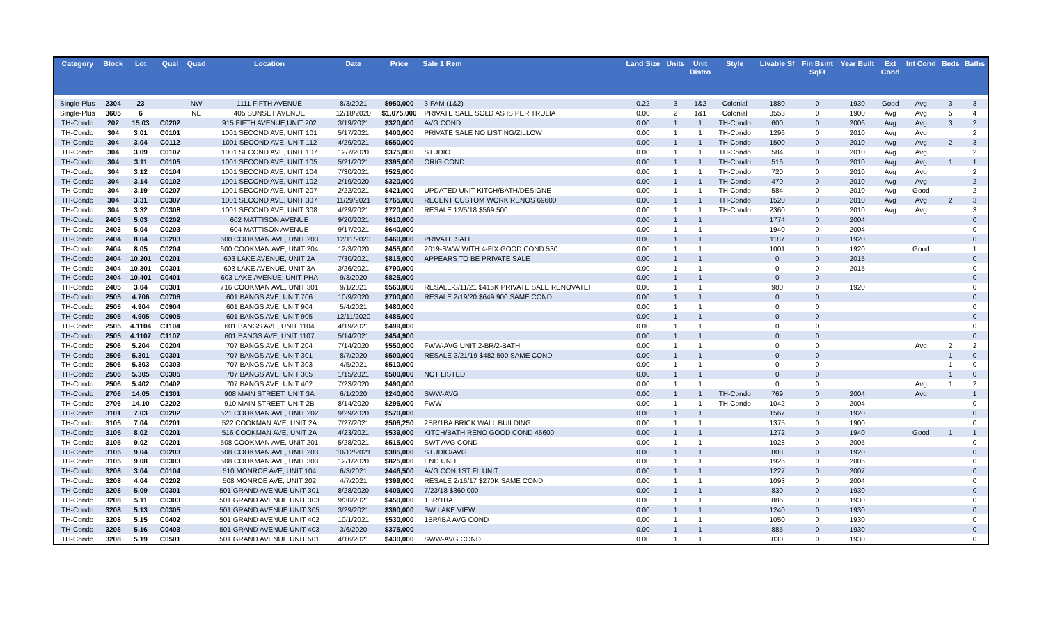| Category | Block | Lot | Qual | Quad | Location | Date | Price | Sale 1 Rem | Land Size | Units | Unit Distro | Style | Livable Sf | Fin Bsmt SqFt | Year Built | Ext Cond | Int Cond | Beds | Baths |
| --- | --- | --- | --- | --- | --- | --- | --- | --- | --- | --- | --- | --- | --- | --- | --- | --- | --- | --- | --- |
| Single-Plus | 2304 | 23 | | NW | 1111 FIFTH AVENUE | 8/3/2021 | $950,000 | 3 FAM (1&2) | 0.22 | 3 | 1&2 | Colonial | 1880 | 0 | 1930 | Good | Avg | 3 | 3 |
| Single-Plus | 3605 | 6 | | NE | 405 SUNSET AVENUE | 12/18/2020 | $1,075,000 | PRIVATE SALE SOLD AS IS PER TRULIA | 0.00 | 2 | 1&1 | Colonial | 3553 | 0 | 1900 | Avg | Avg | 5 | 4 |
| TH-Condo | 202 | 15.03 | C0202 | | 915 FIFTH AVENUE,UNIT 202 | 3/19/2021 | $320,000 | AVG COND | 0.00 | 1 | 1 | TH-Condo | 600 | 0 | 2006 | Avg | Avg | 3 | 2 |
| TH-Condo | 304 | 3.01 | C0101 | | 1001 SECOND AVE, UNIT 101 | 5/17/2021 | $400,000 | PRIVATE SALE NO LISTING/ZILLOW | 0.00 | 1 | 1 | TH-Condo | 1296 | 0 | 2010 | Avg | Avg | | 2 |
| TH-Condo | 304 | 3.04 | C0112 | | 1001 SECOND AVE, UNIT 112 | 4/29/2021 | $550,000 | | 0.00 | 1 | 1 | TH-Condo | 1500 | 0 | 2010 | Avg | Avg | 2 | 3 |
| TH-Condo | 304 | 3.09 | C0107 | | 1001 SECOND AVE, UNIT 107 | 12/7/2020 | $375,000 | STUDIO | 0.00 | 1 | 1 | TH-Condo | 584 | 0 | 2010 | Avg | Avg | | 2 |
| TH-Condo | 304 | 3.11 | C0105 | | 1001 SECOND AVE, UNIT 105 | 5/21/2021 | $395,000 | ORIG COND | 0.00 | 1 | 1 | TH-Condo | 516 | 0 | 2010 | Avg | Avg | 1 | 1 |
| TH-Condo | 304 | 3.12 | C0104 | | 1001 SECOND AVE, UNIT 104 | 7/30/2021 | $525,000 | | 0.00 | 1 | 1 | TH-Condo | 720 | 0 | 2010 | Avg | Avg | | 2 |
| TH-Condo | 304 | 3.14 | C0102 | | 1001 SECOND AVE, UNIT 102 | 2/19/2020 | $320,000 | | 0.00 | 1 | 1 | TH-Condo | 470 | 0 | 2010 | Avg | Avg | | 2 |
| TH-Condo | 304 | 3.19 | C0207 | | 1001 SECOND AVE, UNIT 207 | 2/22/2021 | $421,000 | UPDATED UNIT KITCH/BATH/DESIGNE | 0.00 | 1 | 1 | TH-Condo | 584 | 0 | 2010 | Avg | Good | | 2 |
| TH-Condo | 304 | 3.31 | C0307 | | 1001 SECOND AVE, UNIT 307 | 11/29/2021 | $765,000 | RECENT CUSTOM WORK RENOS 69600 | 0.00 | 1 | 1 | TH-Condo | 1520 | 0 | 2010 | Avg | Avg | 2 | 3 |
| TH-Condo | 304 | 3.32 | C0308 | | 1001 SECOND AVE, UNIT 308 | 4/29/2021 | $720,000 | RESALE 12/5/18 $569 500 | 0.00 | 1 | 1 | TH-Condo | 2360 | 0 | 2010 | Avg | Avg | | 3 |
| TH-Condo | 2403 | 5.03 | C0202 | | 602 MATTISON AVENUE | 9/20/2021 | $610,000 | | 0.00 | 1 | 1 | | 1774 | 0 | 2004 | | | | 0 |
| TH-Condo | 2403 | 5.04 | C0203 | | 604 MATTISON AVENUE | 9/17/2021 | $640,000 | | 0.00 | 1 | 1 | | 1940 | 0 | 2004 | | | | 0 |
| TH-Condo | 2404 | 8.04 | C0203 | | 600 COOKMAN AVE, UNIT 203 | 12/11/2020 | $460,000 | PRIVATE SALE | 0.00 | 1 | 1 | | 1187 | 0 | 1920 | | | | 0 |
| TH-Condo | 2404 | 8.05 | C0204 | | 600 COOKMAN AVE, UNIT 204 | 12/3/2020 | $455,000 | 2019-SWW WITH 4-FIX GOOD COND 530 | 0.00 | 1 | 1 | | 1001 | 0 | 1920 | | Good | | 1 |
| TH-Condo | 2404 | 10.201 | C0201 | | 603 LAKE AVENUE, UNIT 2A | 7/30/2021 | $815,000 | APPEARS TO BE PRIVATE SALE | 0.00 | 1 | 1 | | 0 | 0 | 2015 | | | | 0 |
| TH-Condo | 2404 | 10.301 | C0301 | | 603 LAKE AVENUE, UNIT 3A | 3/26/2021 | $790,000 | | 0.00 | 1 | 1 | | 0 | 0 | 2015 | | | | 0 |
| TH-Condo | 2404 | 10.401 | C0401 | | 603 LAKE AVENUE, UNIT PHA | 9/3/2020 | $825,000 | | 0.00 | 1 | 1 | | 0 | 0 | | | | | 0 |
| TH-Condo | 2405 | 3.04 | C0301 | | 716 COOKMAN AVE, UNIT 301 | 9/1/2021 | $563,000 | RESALE-3/11/21 $415K PRIVATE SALE RENOVATEI | 0.00 | 1 | 1 | | 980 | 0 | 1920 | | | | 0 |
| TH-Condo | 2505 | 4.706 | C0706 | | 601 BANGS AVE, UNIT 706 | 10/9/2020 | $700,000 | RESALE 2/19/20 $649 900 SAME COND | 0.00 | 1 | 1 | | 0 | 0 | | | | | 0 |
| TH-Condo | 2505 | 4.904 | C0904 | | 601 BANGS AVE, UNIT 904 | 5/4/2021 | $480,000 | | 0.00 | 1 | 1 | | 0 | 0 | | | | | 0 |
| TH-Condo | 2505 | 4.905 | C0905 | | 601 BANGS AVE, UNIT 905 | 12/11/2020 | $485,000 | | 0.00 | 1 | 1 | | 0 | 0 | | | | | 0 |
| TH-Condo | 2505 | 4.1104 | C1104 | | 601 BANGS AVE, UNIT 1104 | 4/19/2021 | $499,000 | | 0.00 | 1 | 1 | | 0 | 0 | | | | | 0 |
| TH-Condo | 2505 | 4.1107 | C1107 | | 601 BANGS AVE, UNIT 1107 | 5/14/2021 | $454,900 | | 0.00 | 1 | 1 | | 0 | 0 | | | | | 0 |
| TH-Condo | 2506 | 5.204 | C0204 | | 707 BANGS AVE, UNIT 204 | 7/14/2020 | $550,000 | FWW-AVG UNIT 2-BR/2-BATH | 0.00 | 1 | 1 | | 0 | 0 | | | Avg | 2 | 2 |
| TH-Condo | 2506 | 5.301 | C0301 | | 707 BANGS AVE, UNIT 301 | 8/7/2020 | $500,000 | RESALE-3/21/19 $482 500 SAME COND | 0.00 | 1 | 1 | | 0 | 0 | | | | 1 | 0 |
| TH-Condo | 2506 | 5.303 | C0303 | | 707 BANGS AVE, UNIT 303 | 4/5/2021 | $510,000 | | 0.00 | 1 | 1 | | 0 | 0 | | | | 1 | 0 |
| TH-Condo | 2506 | 5.305 | C0305 | | 707 BANGS AVE, UNIT 305 | 1/15/2021 | $500,000 | NOT LISTED | 0.00 | 1 | 1 | | 0 | 0 | | | | 1 | 0 |
| TH-Condo | 2506 | 5.402 | C0402 | | 707 BANGS AVE, UNIT 402 | 7/23/2020 | $490,000 | | 0.00 | 1 | 1 | | 0 | 0 | | | Avg | 1 | 2 |
| TH-Condo | 2706 | 14.05 | C1301 | | 908 MAIN STREET, UNIT 3A | 6/1/2020 | $240,000 | SWW-AVG | 0.00 | 1 | 1 | TH-Condo | 769 | 0 | 2004 | | Avg | | 1 |
| TH-Condo | 2706 | 14.10 | C2202 | | 910 MAIN STREET, UNIT 2B | 8/14/2020 | $295,000 | FWW | 0.00 | 1 | 1 | TH-Condo | 1042 | 0 | 2004 | | | | 0 |
| TH-Condo | 3101 | 7.03 | C0202 | | 521 COOKMAN AVE, UNIT 202 | 9/29/2020 | $570,000 | | 0.00 | 1 | 1 | | 1567 | 0 | 1920 | | | | 0 |
| TH-Condo | 3105 | 7.04 | C0201 | | 522 COOKMAN AVE, UNIT 2A | 7/27/2021 | $506,250 | 2BR/1BA BRICK WALL BUILDING | 0.00 | 1 | 1 | | 1375 | 0 | 1900 | | | | 0 |
| TH-Condo | 3105 | 8.02 | C0201 | | 516 COOKMAN AVE, UNIT 2A | 4/23/2021 | $539,000 | KITCH/BATH RENO GOOD COND 45600 | 0.00 | 1 | 1 | | 1272 | 0 | 1940 | | Good | 1 | 1 |
| TH-Condo | 3105 | 9.02 | C0201 | | 508 COOKMAN AVE, UNIT 201 | 5/28/2021 | $515,000 | SWT AVG COND | 0.00 | 1 | 1 | | 1028 | 0 | 2005 | | | | 0 |
| TH-Condo | 3105 | 9.04 | C0203 | | 508 COOKMAN AVE, UNIT 203 | 10/12/2021 | $385,000 | STUDIO/AVG | 0.00 | 1 | 1 | | 808 | 0 | 1920 | | | | 0 |
| TH-Condo | 3105 | 9.08 | C0303 | | 508 COOKMAN AVE, UNIT 303 | 12/1/2020 | $825,000 | END UNIT | 0.00 | 1 | 1 | | 1925 | 0 | 2005 | | | | 0 |
| TH-Condo | 3208 | 3.04 | C0104 | | 510 MONROE AVE, UNIT 104 | 6/3/2021 | $446,500 | AVG CON 1ST FL UNIT | 0.00 | 1 | 1 | | 1227 | 0 | 2007 | | | | 0 |
| TH-Condo | 3208 | 4.04 | C0202 | | 508 MONROE AVE, UNIT 202 | 4/7/2021 | $399,000 | RESALE 2/16/17 $270K SAME COND. | 0.00 | 1 | 1 | | 1093 | 0 | 2004 | | | | 0 |
| TH-Condo | 3208 | 5.09 | C0301 | | 501 GRAND AVENUE UNIT 301 | 8/28/2020 | $409,000 | 7/23/18 $360 000 | 0.00 | 1 | 1 | | 830 | 0 | 1930 | | | | 0 |
| TH-Condo | 3208 | 5.11 | C0303 | | 501 GRAND AVENUE UNIT 303 | 9/30/2021 | $450,000 | 1BR/1BA | 0.00 | 1 | 1 | | 885 | 0 | 1930 | | | | 0 |
| TH-Condo | 3208 | 5.13 | C0305 | | 501 GRAND AVENUE UNIT 305 | 3/29/2021 | $390,000 | SW LAKE VIEW | 0.00 | 1 | 1 | | 1240 | 0 | 1930 | | | | 0 |
| TH-Condo | 3208 | 5.15 | C0402 | | 501 GRAND AVENUE UNIT 402 | 10/1/2021 | $530,000 | 1BR/IBA AVG COND | 0.00 | 1 | 1 | | 1050 | 0 | 1930 | | | | 0 |
| TH-Condo | 3208 | 5.16 | C0403 | | 501 GRAND AVENUE UNIT 403 | 3/6/2020 | $375,000 | | 0.00 | 1 | 1 | | 885 | 0 | 1930 | | | | 0 |
| TH-Condo | 3208 | 5.19 | C0501 | | 501 GRAND AVENUE UNIT 501 | 4/16/2021 | $430,000 | SWW-AVG COND | 0.00 | 1 | 1 | | 830 | 0 | 1930 | | | | 0 |